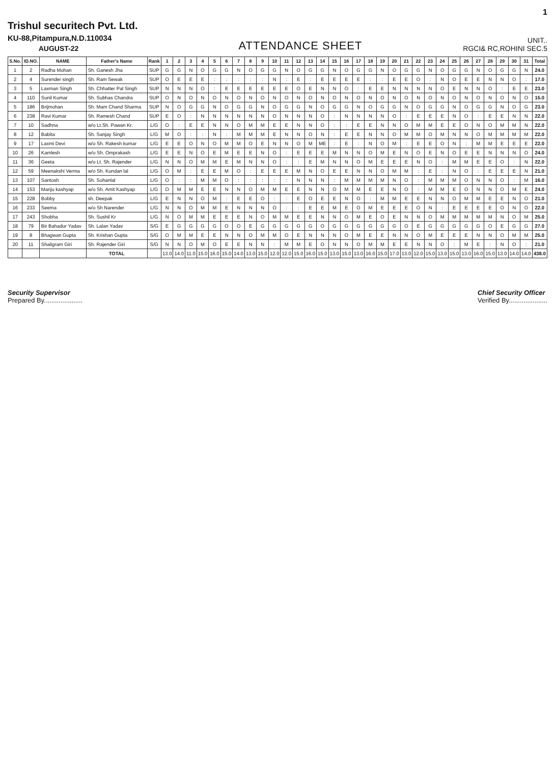1
Trishul securitech Pvt. Ltd.
KU-88,Pitampura,N.D.110034
AUGUST-22
ATTENDANCE SHEET
UNIT..
RGCI& RC,ROHINI SEC.5
| S.No. | ID.NO. | NAME | Father's Name | Rank | 1 | 2 | 3 | 4 | 5 | 6 | 7 | 8 | 9 | 10 | 11 | 12 | 13 | 14 | 15 | 16 | 17 | 18 | 19 | 20 | 21 | 22 | 23 | 24 | 25 | 26 | 27 | 28 | 29 | 30 | 31 | Total |
| --- | --- | --- | --- | --- | --- | --- | --- | --- | --- | --- | --- | --- | --- | --- | --- | --- | --- | --- | --- | --- | --- | --- | --- | --- | --- | --- | --- | --- | --- | --- | --- | --- | --- | --- | --- | --- |
| 1 | 2 | Radha Mohan | Sh. Ganesh Jha | SUP | G | G | N | O | G | G | N | O | G | G | N | O | G | G | N | O | G | G | N | O | G | G | N | O | G | G | N | O | G | G | N | 24.0 |
| 2 | 4 | Surender singh | Sh. Ram Sewak | SUP | O | E | E | E | : | : | : | : | : | N | : | E | : | E | E | E | E | : | : | E | E | O | : | N | O | E | E | N | N | O | : | 17.0 |
| 3 | 5 | Laxman Singh | Sh. Chhatter Pal Singh | SUP | N | N | N | O | : | E | E | E | E | E | E | O | E | N | N | O | : | E | E | N | N | N | N | O | E | N | N | O | : | E | E | 23.0 |
| 4 | 110 | Sunil Kumar | Sh. Subhas Chandra | SUP | O | N | O | N | O | N | O | N | O | N | O | N | O | N | O | N | O | N | O | N | O | N | O | N | O | N | O | N | O | N | O | 15.0 |
| 5 | 186 | Brijmohan | Sh. Mam Chand Sharma | SUP | N | O | G | G | N | O | G | G | N | O | G | G | N | O | G | G | N | O | G | G | N | O | G | G | N | O | G | G | N | O | G | 23.0 |
| 6 | 238 | Ravi Kumar | Sh. Ramesh Chand | SUP | E | O | : | N | N | N | N | N | N | O | N | N | N | O | : | N | N | N | N | O | : | E | E | E | N | O | : | E | E | N | N | 22.0 |
| 7 | 10 | Sadhna | w/o Lt.Sh. Pawan Kr. | L/G | O | : | E | E | N | N | O | M | M | E | E | N | N | O | : | : | E | E | N | N | O | M | M | E | E | O | N | O | M | M | N | 22.0 |
| 8 | 12 | Babita | Sh. Sanjay Singh | L/G | M | O | : | : | N | : | M | M | M | E | N | N | O | N | : | E | E | N | N | O | M | M | O | M | N | N | O | M | M | M | M | 22.0 |
| 9 | 17 | Laxmi Devi | w/o Sh. Rakesh kumar | L/G | E | E | O | N | O | M | M | O | E | N | N | O | M | ME | : | E | : | N | O | M | : | E | E | O | N | : | M | M | E | E | E | 22.0 |
| 10 | 26 | Kamlesh | w/o Sh. Omprakash | L/G | E | E | N | O | E | M | E | E | N | O | : | E | E | E | M | N | N | O | M | E | N | O | E | N | O | E | E | N | N | N | O | 24.0 |
| 11 | 36 | Geeta | w/o Lt. Sh. Rajender | L/G | N | N | O | M | M | E | M | N | N | O | : | : | E | M | N | N | O | M | E | E | E | N | O | : | M | M | E | E | O | : | N | 22.0 |
| 12 | 59 | Meenakshi Verma | w/o Sh. Kundan lal | L/G | O | M | : | E | E | M | O | : | E | E | E | M | N | O | E | E | N | N | O | M | M | : | E | : | N | O | : | E | E | E | N | 21.0 |
| 13 | 107 | Santosh | Sh. Sohanlal | L/G | O | : | : | M | M | O | : | : | : | : | : | N | N | N | : | M | M | M | M | N | O | : | M | M | M | O | N | N | O | : | M | 16.0 |
| 14 | 153 | Manju kashyap | w/o Sh. Amit Kashyap | L/G | O | M | M | E | E | N | N | O | M | M | E | E | N | N | O | M | M | E | E | N | O | : | M | M | E | O | N | N | O | M | E | 24.0 |
| 15 | 228 | Bobby | sh. Deepak | L/G | E | N | N | O | M | : | E | E | O | : | : | E | O | E | E | N | O | : | M | M | E | E | N | N | O | M | M | E | E | N | O | 21.0 |
| 16 | 233 | Seema | w/o Sh Narender | L/G | N | N | O | M | M | E | N | N | N | O | : | : | E | E | M | E | O | M | E | E | E | O | N | : | E | E | E | E | O | N | O | 22.0 |
| 17 | 243 | Shobha | Sh. Sushil Kr | L/G | N | O | M | M | E | E | E | N | O | M | M | E | E | N | N | O | M | E | O | E | N | N | O | M | M | M | M | M | N | O | M | 25.0 |
| 18 | 79 | Bir Bahadur Yadav | Sh. Lalan Yadav | S/G | E | G | G | G | G | O | O | E | G | G | G | G | G | O | G | G | G | G | G | G | O | E | G | G | G | G | G | O | E | G | G | 27.0 |
| 19 | 8 | Bhagwan Gupta | Sh. Krishan Gupta | S/G | O | M | M | E | E | N | N | O | M | M | O | E | N | N | N | O | M | E | E | N | N | O | M | E | E | E | N | N | O | M | M | 25.0 |
| 20 | 11 | Shaligram Giri | Sh. Rajender Giri | S/G | N | N | O | M | O | E | E | N | N | : | M | M | E | O | N | N | O | M | M | E | E | N | N | O | : | M | E | : | N | O | : | 21.0 |
| | | | TOTAL | | 13.0 | 14.0 | 11.0 | 15.0 | 16.0 | 15.0 | 14.0 | 13.0 | 15.0 | 12.0 | 12.0 | 15.0 | 16.0 | 15.0 | 13.0 | 15.0 | 13.0 | 16.0 | 15.0 | 17.0 | 13.0 | 12.0 | 15.0 | 13.0 | 15.0 | 13.0 | 16.0 | 15.0 | 13.0 | 14.0 | 14.0 | 438.0 |
Security Supervisor
Prepared By.....................
Chief Security Officer
Verified By.....................